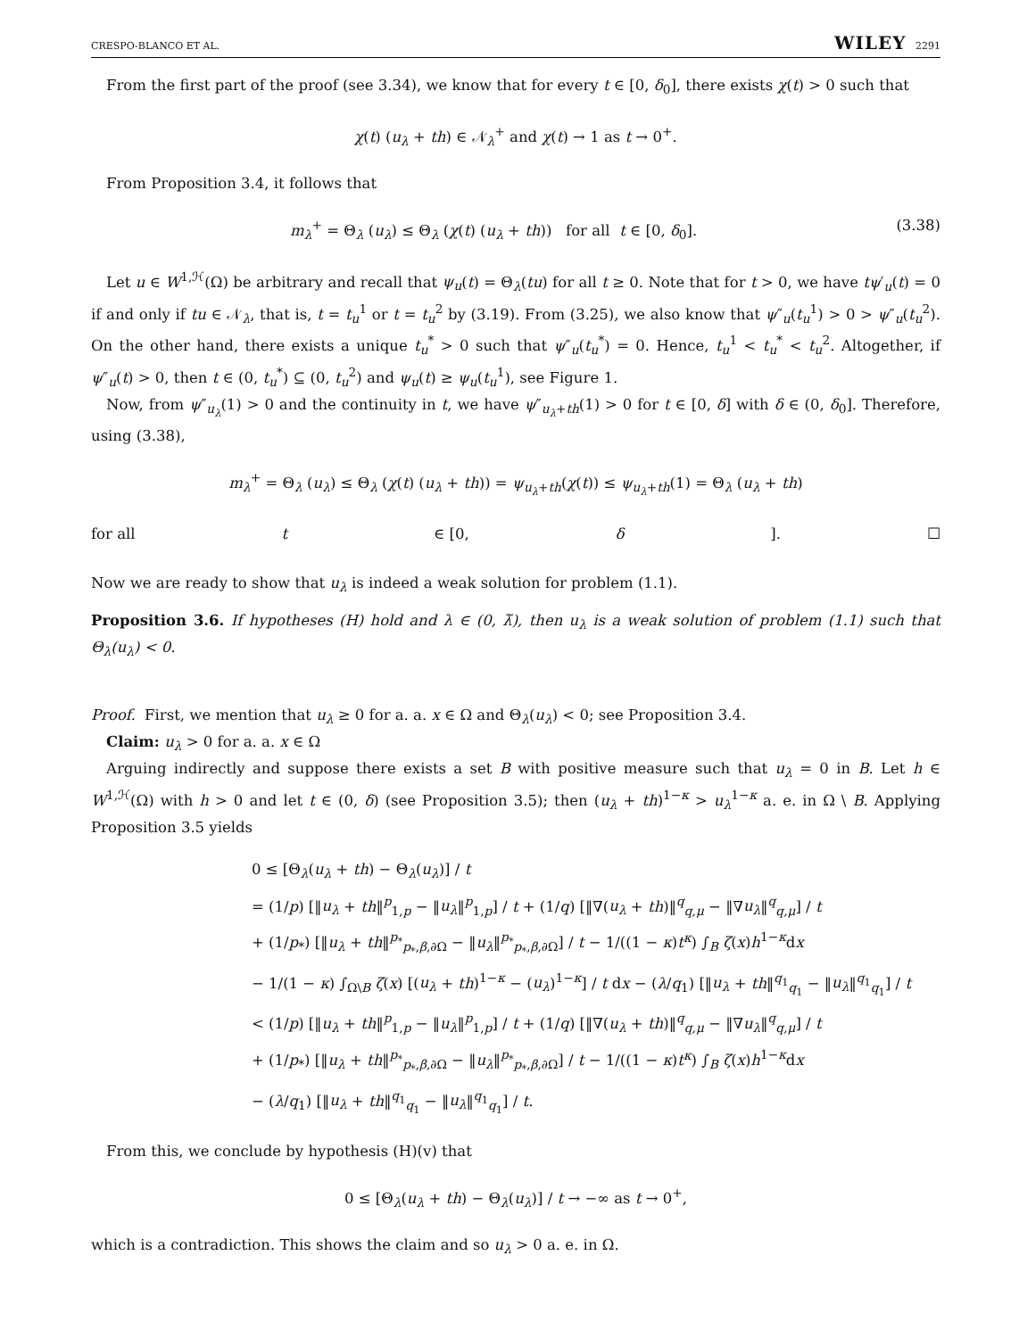CRESPO-BLANCO ET AL. WILEY 2291
From the first part of the proof (see 3.34), we know that for every t ∈ [0, δ<sub>0</sub>], there exists χ(t) > 0 such that
χ(t) (u<sub>λ</sub> + th) ∈ 𝒩<sub>λ</sub><sup>+</sup> and χ(t) → 1 as t → 0<sup>+</sup>.
From Proposition 3.4, it follows that
m<sub>λ</sub><sup>+</sup> = Θ<sub>λ</sub> (u<sub>λ</sub>) ≤ Θ<sub>λ</sub> (χ(t) (u<sub>λ</sub> + th)) for all t ∈ [0, δ<sub>0</sub>]. (3.38)
Let u ∈ W<sup>1,ℋ</sup>(Ω) be arbitrary and recall that ψ<sub>u</sub>(t) = Θ<sub>λ</sub>(tu) for all t ≥ 0. Note that for t > 0, we have tψ′<sub>u</sub>(t) = 0 if and only if tu ∈ 𝒩<sub>λ</sub>, that is, t = t<sub>u</sub><sup>1</sup> or t = t<sub>u</sub><sup>2</sup> by (3.19). From (3.25), we also know that ψ″<sub>u</sub>(t<sub>u</sub><sup>1</sup>) > 0 > ψ″<sub>u</sub>(t<sub>u</sub><sup>2</sup>). On the other hand, there exists a unique t<sub>u</sub><sup>*</sup> > 0 such that ψ″<sub>u</sub>(t<sub>u</sub><sup>*</sup>) = 0. Hence, t<sub>u</sub><sup>1</sup> < t<sub>u</sub><sup>*</sup> < t<sub>u</sub><sup>2</sup>. Altogether, if ψ″<sub>u</sub>(t) > 0, then t ∈ (0, t<sub>u</sub><sup>*</sup>) ⊆ (0, t<sub>u</sub><sup>2</sup>) and ψ<sub>u</sub>(t) ≥ ψ<sub>u</sub>(t<sub>u</sub><sup>1</sup>), see Figure 1.
Now, from ψ″<sub>u<sub>λ</sub></sub>(1) > 0 and the continuity in t, we have ψ″<sub>u<sub>λ</sub>+th</sub>(1) > 0 for t ∈ [0, δ] with δ ∈ (0, δ<sub>0</sub>]. Therefore, using (3.38),
m<sub>λ</sub><sup>+</sup> = Θ<sub>λ</sub> (u<sub>λ</sub>) ≤ Θ<sub>λ</sub> (χ(t) (u<sub>λ</sub> + th)) = ψ<sub>u<sub>λ</sub>+th</sub>(χ(t)) ≤ ψ<sub>u<sub>λ</sub>+th</sub>(1) = Θ<sub>λ</sub> (u<sub>λ</sub> + th)
for all t ∈ [0, δ]. ☐
Now we are ready to show that u<sub>λ</sub> is indeed a weak solution for problem (1.1).
Proposition 3.6. If hypotheses (H) hold and λ ∈ (0, λ̃), then u<sub>λ</sub> is a weak solution of problem (1.1) such that Θ<sub>λ</sub>(u<sub>λ</sub>) < 0.
Proof. First, we mention that u<sub>λ</sub> ≥ 0 for a. a. x ∈ Ω and Θ<sub>λ</sub>(u<sub>λ</sub>) < 0; see Proposition 3.4.
Claim: u<sub>λ</sub> > 0 for a. a. x ∈ Ω
Arguing indirectly and suppose there exists a set B with positive measure such that u<sub>λ</sub> = 0 in B. Let h ∈ W<sup>1,ℋ</sup>(Ω) with h > 0 and let t ∈ (0, δ) (see Proposition 3.5); then (u<sub>λ</sub> + th)<sup>1−κ</sup> > u<sub>λ</sub><sup>1−κ</sup> a. e. in Ω \ B. Applying Proposition 3.5 yields
0 ≤ [Θ<sub>λ</sub>(u<sub>λ</sub> + th) − Θ<sub>λ</sub>(u<sub>λ</sub>)] / t
= (1/p) [‖u<sub>λ</sub> + th‖<sup>p</sup><sub>1,p</sub> − ‖u<sub>λ</sub>‖<sup>p</sup><sub>1,p</sub>] / t + (1/q) [‖∇(u<sub>λ</sub> + th)‖<sup>q</sup><sub>q,μ</sub> − ‖∇u<sub>λ</sub>‖<sup>q</sup><sub>q,μ</sub>] / t
+ (1/p<sub>*</sub>) [‖u<sub>λ</sub> + th‖<sup>p<sub>*</sub></sup><sub>p<sub>*</sub>,β,∂Ω</sub> − ‖u<sub>λ</sub>‖<sup>p<sub>*</sub></sup><sub>p<sub>*</sub>,β,∂Ω</sub>] / t − 1/((1 − κ)t<sup>κ</sup>) ∫<sub>B</sub> ζ(x)h<sup>1−κ</sup>dx
− 1/(1 − κ) ∫<sub>Ω\B</sub> ζ(x) [(u<sub>λ</sub> + th)<sup>1−κ</sup> − (u<sub>λ</sub>)<sup>1−κ</sup>] / t dx − (λ/q<sub>1</sub>) [‖u<sub>λ</sub> + th‖<sup>q<sub>1</sub></sup><sub>q<sub>1</sub></sub> − ‖u<sub>λ</sub>‖<sup>q<sub>1</sub></sup><sub>q<sub>1</sub></sub>] / t
< (1/p) [‖u<sub>λ</sub> + th‖<sup>p</sup><sub>1,p</sub> − ‖u<sub>λ</sub>‖<sup>p</sup><sub>1,p</sub>] / t + (1/q) [‖∇(u<sub>λ</sub> + th)‖<sup>q</sup><sub>q,μ</sub> − ‖∇u<sub>λ</sub>‖<sup>q</sup><sub>q,μ</sub>] / t
+ (1/p<sub>*</sub>) [‖u<sub>λ</sub> + th‖<sup>p<sub>*</sub></sup><sub>p<sub>*</sub>,β,∂Ω</sub> − ‖u<sub>λ</sub>‖<sup>p<sub>*</sub></sup><sub>p<sub>*</sub>,β,∂Ω</sub>] / t − 1/((1 − κ)t<sup>κ</sup>) ∫<sub>B</sub> ζ(x)h<sup>1−κ</sup>dx
− (λ/q<sub>1</sub>) [‖u<sub>λ</sub> + th‖<sup>q<sub>1</sub></sup><sub>q<sub>1</sub></sub> − ‖u<sub>λ</sub>‖<sup>q<sub>1</sub></sup><sub>q<sub>1</sub></sub>] / t.
From this, we conclude by hypothesis (H)(v) that
0 ≤ [Θ<sub>λ</sub>(u<sub>λ</sub> + th) − Θ<sub>λ</sub>(u<sub>λ</sub>)] / t → −∞ as t → 0<sup>+</sup>,
which is a contradiction. This shows the claim and so u<sub>λ</sub> > 0 a. e. in Ω.